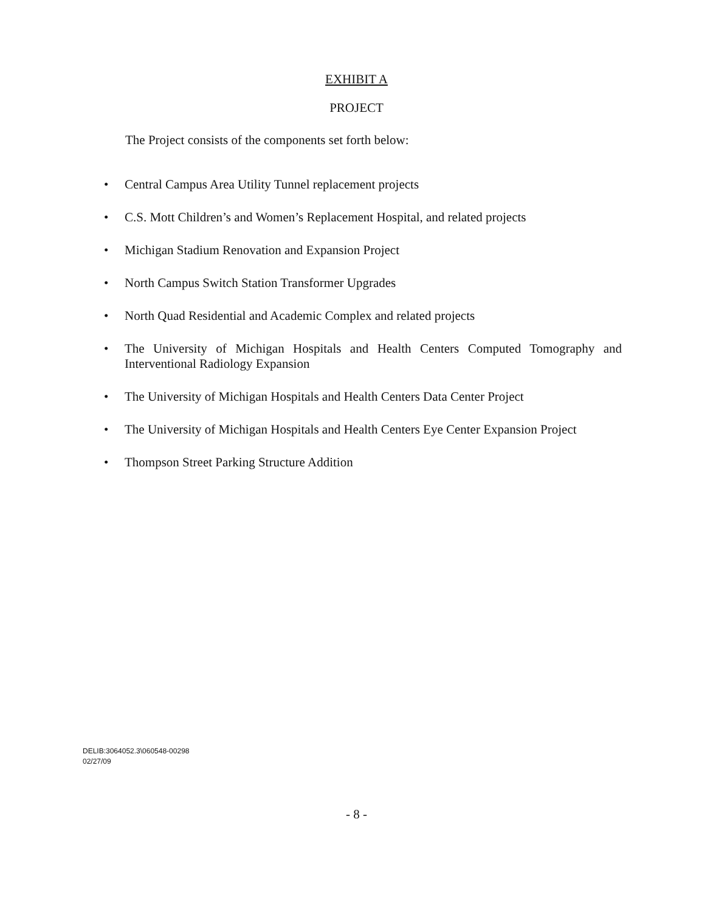EXHIBIT A
PROJECT
The Project consists of the components set forth below:
• Central Campus Area Utility Tunnel replacement projects
• C.S. Mott Children’s and Women’s Replacement Hospital, and related projects
• Michigan Stadium Renovation and Expansion Project
• North Campus Switch Station Transformer Upgrades
• North Quad Residential and Academic Complex and related projects
• The University of Michigan Hospitals and Health Centers Computed Tomography and Interventional Radiology Expansion
• The University of Michigan Hospitals and Health Centers Data Center Project
• The University of Michigan Hospitals and Health Centers Eye Center Expansion Project
• Thompson Street Parking Structure Addition
DELIB:3064052.3\060548-00298
02/27/09
- 8 -